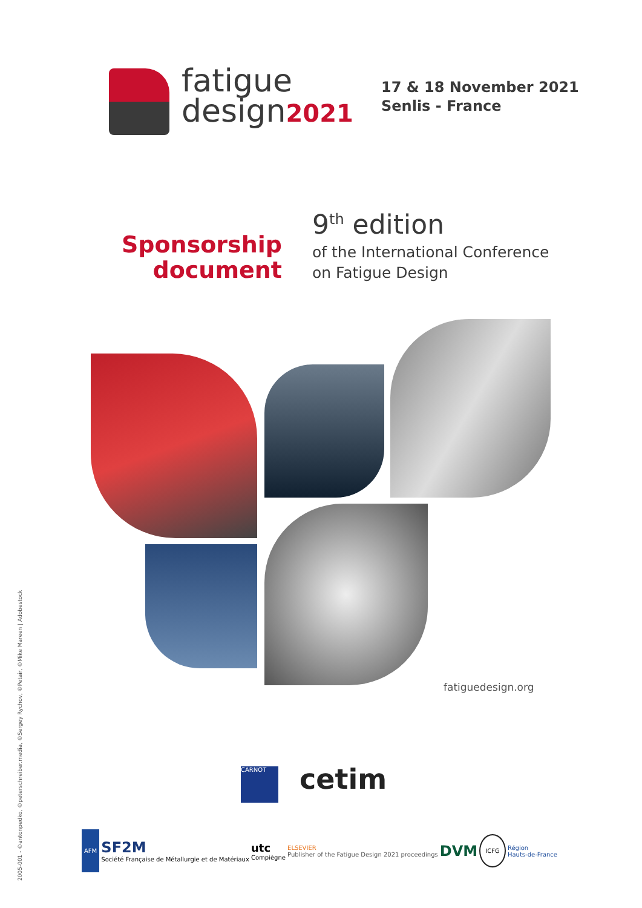fatigue
design2021
17 & 18 November 2021
Senlis - France
Sponsorship
document
9<sup>th</sup> edition
of the International Conference
on Fatigue Design
fatiguedesign.org
2005-001 - ©antonpedko, ©peterschreiber.media, ©Sergey Rychov, ©Petair, ©Mike Mareen | Adobestock
CARNOT cetim
AFM SF2M
Société Française de Métallurgie et de Matériaux utc
Compiègne ELSEVIER
Publisher of the Fatigue Design 2021 proceedings DVM ICFG Région
Hauts-de-France